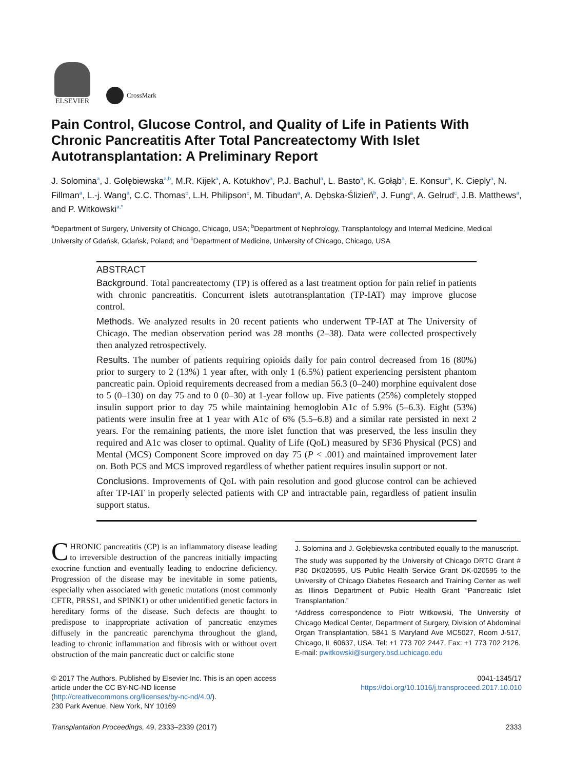ELSEVIER
CrossMark
Pain Control, Glucose Control, and Quality of Life in Patients With Chronic Pancreatitis After Total Pancreatectomy With Islet Autotransplantation: A Preliminary Report
J. Solomina<sup>a</sup>, J. Gołębiewska<sup>a,b</sup>, M.R. Kijek<sup>a</sup>, A. Kotukhov<sup>a</sup>, P.J. Bachul<sup>a</sup>, L. Basto<sup>a</sup>, K. Gołąb<sup>a</sup>, E. Konsur<sup>a</sup>, K. Cieply<sup>a</sup>, N. Fillman<sup>a</sup>, L.-j. Wang<sup>a</sup>, C.C. Thomas<sup>c</sup>, L.H. Philipson<sup>c</sup>, M. Tibudan<sup>a</sup>, A. Dębska-Ślizień<sup>b</sup>, J. Fung<sup>a</sup>, A. Gelrud<sup>c</sup>, J.B. Matthews<sup>a</sup>, and P. Witkowski<sup>a,*</sup>
<sup>a</sup> Department of Surgery, University of Chicago, Chicago, USA; <sup>b</sup>Department of Nephrology, Transplantology and Internal Medicine, Medical University of Gdańsk, Gdańsk, Poland; and <sup>c</sup>Department of Medicine, University of Chicago, Chicago, USA
ABSTRACT
Background. Total pancreatectomy (TP) is offered as a last treatment option for pain relief in patients with chronic pancreatitis. Concurrent islets autotransplantation (TP-IAT) may improve glucose control.
Methods. We analyzed results in 20 recent patients who underwent TP-IAT at The University of Chicago. The median observation period was 28 months (2–38). Data were collected prospectively then analyzed retrospectively.
Results. The number of patients requiring opioids daily for pain control decreased from 16 (80%) prior to surgery to 2 (13%) 1 year after, with only 1 (6.5%) patient experiencing persistent phantom pancreatic pain. Opioid requirements decreased from a median 56.3 (0–240) morphine equivalent dose to 5 (0–130) on day 75 and to 0 (0–30) at 1-year follow up. Five patients (25%) completely stopped insulin support prior to day 75 while maintaining hemoglobin A1c of 5.9% (5–6.3). Eight (53%) patients were insulin free at 1 year with A1c of 6% (5.5–6.8) and a similar rate persisted in next 2 years. For the remaining patients, the more islet function that was preserved, the less insulin they required and A1c was closer to optimal. Quality of Life (QoL) measured by SF36 Physical (PCS) and Mental (MCS) Component Score improved on day 75 (P < .001) and maintained improvement later on. Both PCS and MCS improved regardless of whether patient requires insulin support or not.
Conclusions. Improvements of QoL with pain resolution and good glucose control can be achieved after TP-IAT in properly selected patients with CP and intractable pain, regardless of patient insulin support status.
CHRONIC pancreatitis (CP) is an inflammatory disease leading to irreversible destruction of the pancreas initially impacting exocrine function and eventually leading to endocrine deficiency. Progression of the disease may be inevitable in some patients, especially when associated with genetic mutations (most commonly CFTR, PRSS1, and SPINK1) or other unidentified genetic factors in hereditary forms of the disease. Such defects are thought to predispose to inappropriate activation of pancreatic enzymes diffusely in the pancreatic parenchyma throughout the gland, leading to chronic inflammation and fibrosis with or without overt obstruction of the main pancreatic duct or calcific stone
J. Solomina and J. Gołębiewska contributed equally to the manuscript.
The study was supported by the University of Chicago DRTC Grant # P30 DK020595, US Public Health Service Grant DK-020595 to the University of Chicago Diabetes Research and Training Center as well as Illinois Department of Public Health Grant “Pancreatic Islet Transplantation.”
*Address correspondence to Piotr Witkowski, The University of Chicago Medical Center, Department of Surgery, Division of Abdominal Organ Transplantation, 5841 S Maryland Ave MC5027, Room J-517, Chicago, IL 60637, USA. Tel: +1 773 702 2447, Fax: +1 773 702 2126. E-mail: pwitkowski@surgery.bsd.uchicago.edu
© 2017 The Authors. Published by Elsevier Inc. This is an open access article under the CC BY-NC-ND license (http://creativecommons.org/licenses/by-nc-nd/4.0/).
230 Park Avenue, New York, NY 10169
0041-1345/17
https://doi.org/10.1016/j.transproceed.2017.10.010
Transplantation Proceedings, 49, 2333–2339 (2017) 2333